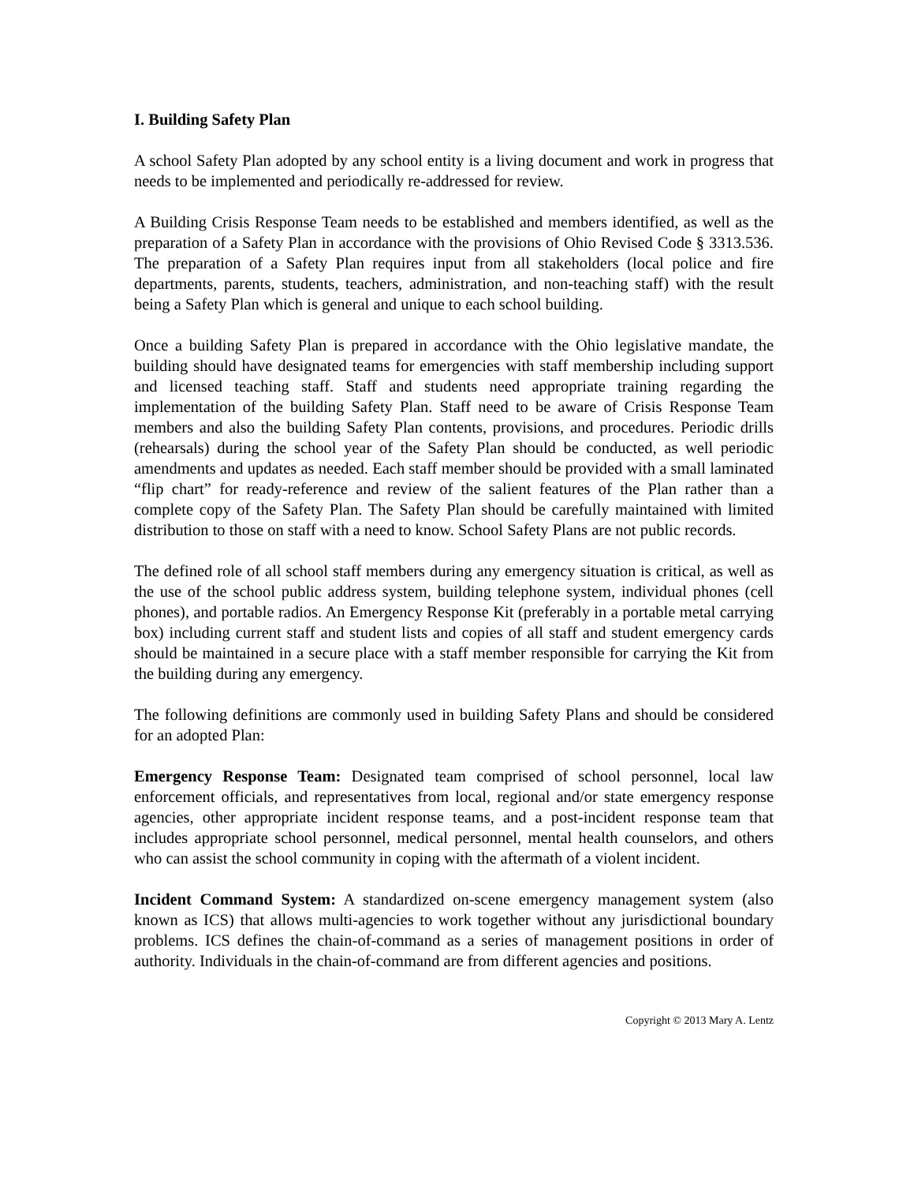I. Building Safety Plan
A school Safety Plan adopted by any school entity is a living document and work in progress that needs to be implemented and periodically re-addressed for review.
A Building Crisis Response Team needs to be established and members identified, as well as the preparation of a Safety Plan in accordance with the provisions of Ohio Revised Code § 3313.536. The preparation of a Safety Plan requires input from all stakeholders (local police and fire departments, parents, students, teachers, administration, and non-teaching staff) with the result being a Safety Plan which is general and unique to each school building.
Once a building Safety Plan is prepared in accordance with the Ohio legislative mandate, the building should have designated teams for emergencies with staff membership including support and licensed teaching staff. Staff and students need appropriate training regarding the implementation of the building Safety Plan. Staff need to be aware of Crisis Response Team members and also the building Safety Plan contents, provisions, and procedures. Periodic drills (rehearsals) during the school year of the Safety Plan should be conducted, as well periodic amendments and updates as needed. Each staff member should be provided with a small laminated “flip chart” for ready-reference and review of the salient features of the Plan rather than a complete copy of the Safety Plan. The Safety Plan should be carefully maintained with limited distribution to those on staff with a need to know. School Safety Plans are not public records.
The defined role of all school staff members during any emergency situation is critical, as well as the use of the school public address system, building telephone system, individual phones (cell phones), and portable radios. An Emergency Response Kit (preferably in a portable metal carrying box) including current staff and student lists and copies of all staff and student emergency cards should be maintained in a secure place with a staff member responsible for carrying the Kit from the building during any emergency.
The following definitions are commonly used in building Safety Plans and should be considered for an adopted Plan:
Emergency Response Team: Designated team comprised of school personnel, local law enforcement officials, and representatives from local, regional and/or state emergency response agencies, other appropriate incident response teams, and a post-incident response team that includes appropriate school personnel, medical personnel, mental health counselors, and others who can assist the school community in coping with the aftermath of a violent incident.
Incident Command System: A standardized on-scene emergency management system (also known as ICS) that allows multi-agencies to work together without any jurisdictional boundary problems. ICS defines the chain-of-command as a series of management positions in order of authority. Individuals in the chain-of-command are from different agencies and positions.
Copyright © 2013 Mary A. Lentz